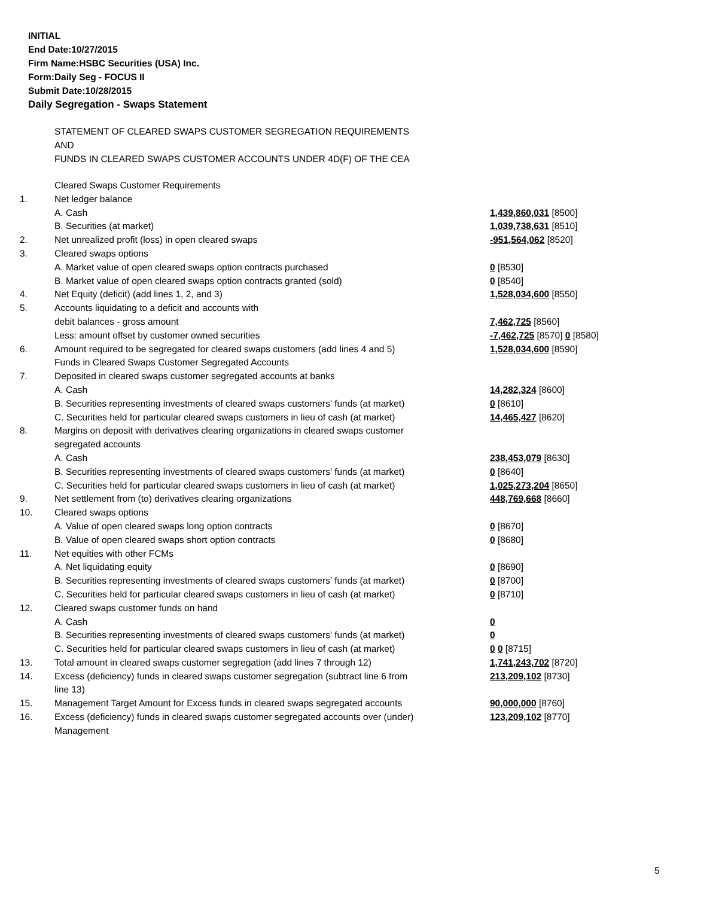INITIAL
End Date:10/27/2015
Firm Name:HSBC Securities (USA) Inc.
Form:Daily Seg - FOCUS II
Submit Date:10/28/2015
Daily Segregation - Swaps Statement
STATEMENT OF CLEARED SWAPS CUSTOMER SEGREGATION REQUIREMENTS
AND
FUNDS IN CLEARED SWAPS CUSTOMER ACCOUNTS UNDER 4D(F) OF THE CEA
| | Cleared Swaps Customer Requirements | |
| 1. | Net ledger balance | |
| | A. Cash | 1,439,860,031 [8500] |
| | B. Securities (at market) | 1,039,738,631 [8510] |
| 2. | Net unrealized profit (loss) in open cleared swaps | -951,564,062 [8520] |
| 3. | Cleared swaps options | |
| | A. Market value of open cleared swaps option contracts purchased | 0 [8530] |
| | B. Market value of open cleared swaps option contracts granted (sold) | 0 [8540] |
| 4. | Net Equity (deficit) (add lines 1, 2, and 3) | 1,528,034,600 [8550] |
| 5. | Accounts liquidating to a deficit and accounts with | |
| | debit balances - gross amount | 7,462,725 [8560] |
| | Less: amount offset by customer owned securities | -7,462,725 [8570] 0 [8580] |
| 6. | Amount required to be segregated for cleared swaps customers (add lines 4 and 5) | 1,528,034,600 [8590] |
| | Funds in Cleared Swaps Customer Segregated Accounts | |
| 7. | Deposited in cleared swaps customer segregated accounts at banks | |
| | A. Cash | 14,282,324 [8600] |
| | B. Securities representing investments of cleared swaps customers' funds (at market) | 0 [8610] |
| | C. Securities held for particular cleared swaps customers in lieu of cash (at market) | 14,465,427 [8620] |
| 8. | Margins on deposit with derivatives clearing organizations in cleared swaps customer segregated accounts | |
| | A. Cash | 238,453,079 [8630] |
| | B. Securities representing investments of cleared swaps customers' funds (at market) | 0 [8640] |
| | C. Securities held for particular cleared swaps customers in lieu of cash (at market) | 1,025,273,204 [8650] |
| 9. | Net settlement from (to) derivatives clearing organizations | 448,769,668 [8660] |
| 10. | Cleared swaps options | |
| | A. Value of open cleared swaps long option contracts | 0 [8670] |
| | B. Value of open cleared swaps short option contracts | 0 [8680] |
| 11. | Net equities with other FCMs | |
| | A. Net liquidating equity | 0 [8690] |
| | B. Securities representing investments of cleared swaps customers' funds (at market) | 0 [8700] |
| | C. Securities held for particular cleared swaps customers in lieu of cash (at market) | 0 [8710] |
| 12. | Cleared swaps customer funds on hand | |
| | A. Cash | 0 |
| | B. Securities representing investments of cleared swaps customers' funds (at market) | 0 |
| | C. Securities held for particular cleared swaps customers in lieu of cash (at market) | 0 0 [8715] |
| 13. | Total amount in cleared swaps customer segregation (add lines 7 through 12) | 1,741,243,702 [8720] |
| 14. | Excess (deficiency) funds in cleared swaps customer segregation (subtract line 6 from line 13) | 213,209,102 [8730] |
| 15. | Management Target Amount for Excess funds in cleared swaps segregated accounts | 90,000,000 [8760] |
| 16. | Excess (deficiency) funds in cleared swaps customer segregated accounts over (under) Management | 123,209,102 [8770] |
5